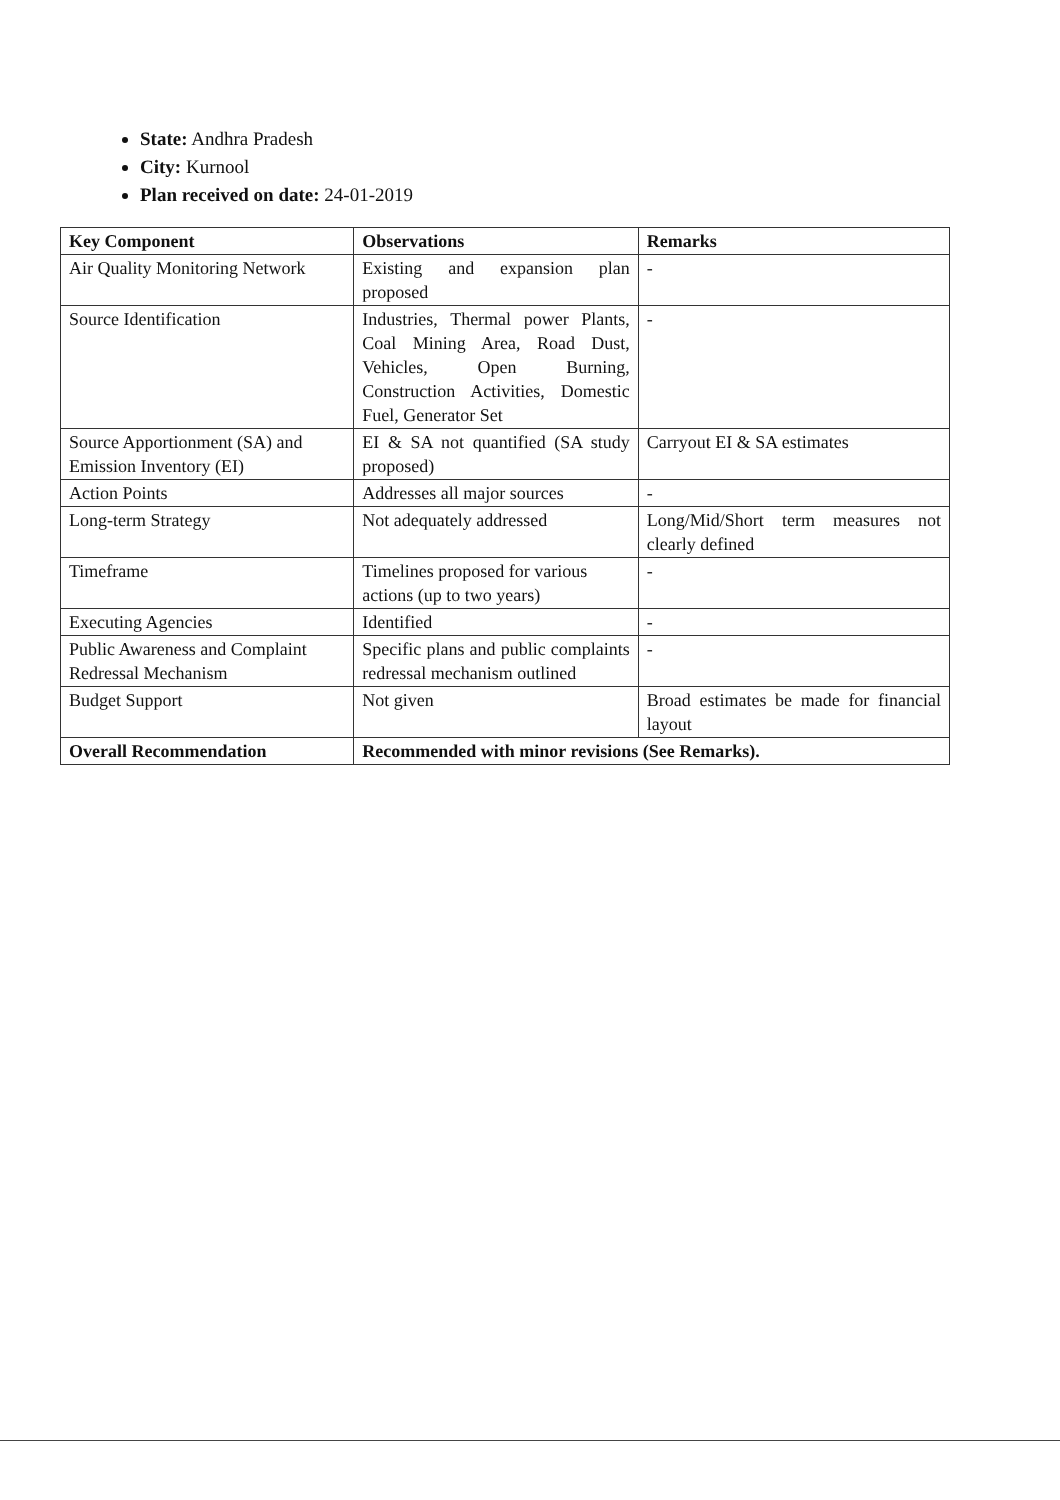State: Andhra Pradesh
City: Kurnool
Plan received on date: 24-01-2019
| Key Component | Observations | Remarks |
| --- | --- | --- |
| Air Quality Monitoring Network | Existing and expansion plan proposed | - |
| Source Identification | Industries, Thermal power Plants, Coal Mining Area, Road Dust, Vehicles, Open Burning, Construction Activities, Domestic Fuel, Generator Set | - |
| Source Apportionment (SA) and Emission Inventory (EI) | EI & SA not quantified (SA study proposed) | Carryout EI & SA estimates |
| Action Points | Addresses all major sources | - |
| Long-term Strategy | Not adequately addressed | Long/Mid/Short term measures not clearly defined |
| Timeframe | Timelines proposed for various actions (up to two years) | - |
| Executing Agencies | Identified | - |
| Public Awareness and Complaint Redressal Mechanism | Specific plans and public complaints redressal mechanism outlined | - |
| Budget Support | Not given | Broad estimates be made for financial layout |
| Overall Recommendation | Recommended with minor revisions (See Remarks). | |